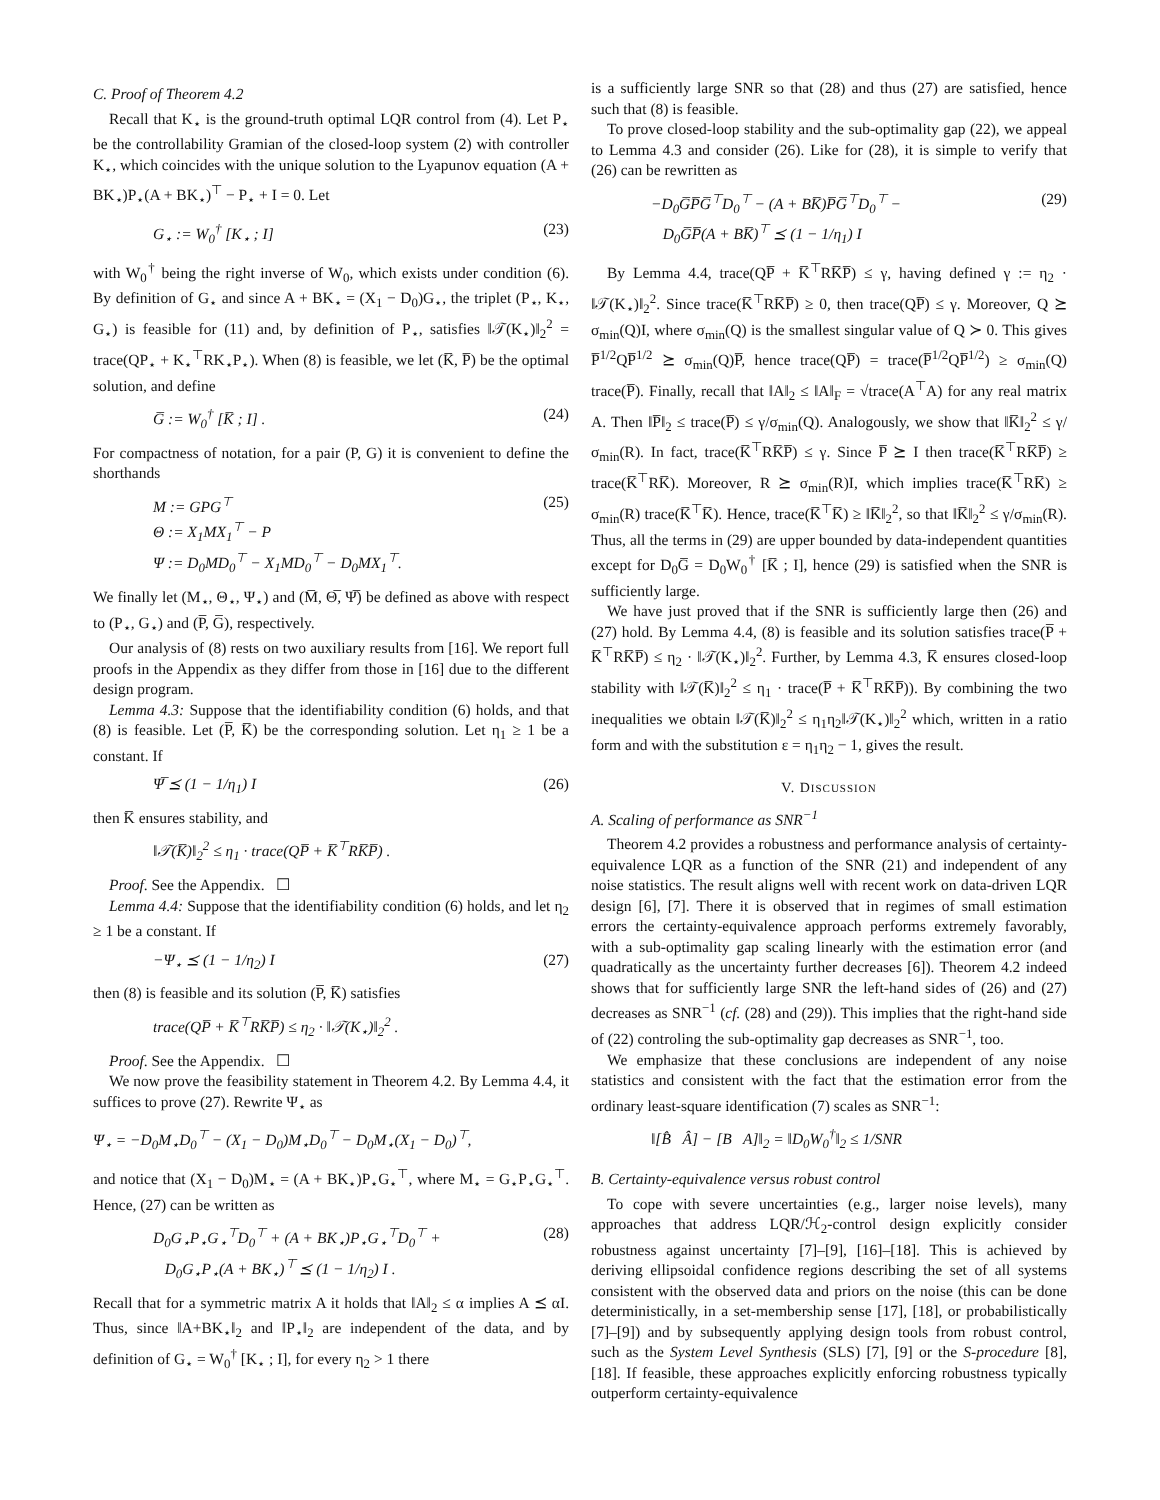C. Proof of Theorem 4.2
Recall that K<sub>⋆</sub> is the ground-truth optimal LQR control from (4). Let P<sub>⋆</sub> be the controllability Gramian of the closed-loop system (2) with controller K<sub>⋆</sub>, which coincides with the unique solution to the Lyapunov equation (A + BK<sub>⋆</sub>)P<sub>⋆</sub>(A + BK<sub>⋆</sub>)<sup>⊤</sup> − P<sub>⋆</sub> + I = 0. Let
G<sub>⋆</sub> := W<sub>0</sub><sup>†</sup> [K<sub>⋆</sub> ; I] (23)
with W<sub>0</sub><sup>†</sup> being the right inverse of W<sub>0</sub>, which exists under condition (6). By definition of G<sub>⋆</sub> and since A + BK<sub>⋆</sub> = (X<sub>1</sub> − D<sub>0</sub>)G<sub>⋆</sub>, the triplet (P<sub>⋆</sub>, K<sub>⋆</sub>, G<sub>⋆</sub>) is feasible for (11) and, by definition of P<sub>⋆</sub>, satisfies ‖𝒯(K<sub>⋆</sub>)‖<sub>2</sub><sup>2</sup> = trace(QP<sub>⋆</sub> + K<sub>⋆</sub><sup>⊤</sup>RK<sub>⋆</sub>P<sub>⋆</sub>). When (8) is feasible, we let (K̅, P̅) be the optimal solution, and define
G̅ := W<sub>0</sub><sup>†</sup> [K̅ ; I] . (24)
For compactness of notation, for a pair (P, G) it is convenient to define the shorthands
M := GPG<sup>⊤</sup>
Θ := X<sub>1</sub>MX<sub>1</sub><sup>⊤</sup> − P
Ψ := D<sub>0</sub>MD<sub>0</sub><sup>⊤</sup> − X<sub>1</sub>MD<sub>0</sub><sup>⊤</sup> − D<sub>0</sub>MX<sub>1</sub><sup>⊤</sup>. (25)
We finally let (M<sub>⋆</sub>, Θ<sub>⋆</sub>, Ψ<sub>⋆</sub>) and (M̅, Θ̅, Ψ̅) be defined as above with respect to (P<sub>⋆</sub>, G<sub>⋆</sub>) and (P̅, G̅), respectively.
Our analysis of (8) rests on two auxiliary results from [16]. We report full proofs in the Appendix as they differ from those in [16] due to the different design program.
Lemma 4.3: Suppose that the identifiability condition (6) holds, and that (8) is feasible. Let (P̅, K̅) be the corresponding solution. Let η<sub>1</sub> ≥ 1 be a constant. If
Ψ̅ ⪯ (1 − 1/η<sub>1</sub>) I (26)
then K̅ ensures stability, and
‖𝒯(K̅)‖<sub>2</sub><sup>2</sup> ≤ η<sub>1</sub> · trace(QP̅ + K̅<sup>⊤</sup>RK̅P̅) .
Proof. See the Appendix. ☐
Lemma 4.4: Suppose that the identifiability condition (6) holds, and let η<sub>2</sub> ≥ 1 be a constant. If
−Ψ<sub>⋆</sub> ⪯ (1 − 1/η<sub>2</sub>) I (27)
then (8) is feasible and its solution (P̅, K̅) satisfies
trace(QP̅ + K̅<sup>⊤</sup>RK̅P̅) ≤ η<sub>2</sub> · ‖𝒯(K<sub>⋆</sub>)‖<sub>2</sub><sup>2</sup> .
Proof. See the Appendix. ☐
We now prove the feasibility statement in Theorem 4.2. By Lemma 4.4, it suffices to prove (27). Rewrite Ψ<sub>⋆</sub> as
Ψ<sub>⋆</sub> = −D<sub>0</sub>M<sub>⋆</sub>D<sub>0</sub><sup>⊤</sup> − (X<sub>1</sub> − D<sub>0</sub>)M<sub>⋆</sub>D<sub>0</sub><sup>⊤</sup> − D<sub>0</sub>M<sub>⋆</sub>(X<sub>1</sub> − D<sub>0</sub>)<sup>⊤</sup>,
and notice that (X<sub>1</sub> − D<sub>0</sub>)M<sub>⋆</sub> = (A + BK<sub>⋆</sub>)P<sub>⋆</sub>G<sub>⋆</sub><sup>⊤</sup>, where M<sub>⋆</sub> = G<sub>⋆</sub>P<sub>⋆</sub>G<sub>⋆</sub><sup>⊤</sup>. Hence, (27) can be written as
D<sub>0</sub>G<sub>⋆</sub>P<sub>⋆</sub>G<sub>⋆</sub><sup>⊤</sup>D<sub>0</sub><sup>⊤</sup> + (A + BK<sub>⋆</sub>)P<sub>⋆</sub>G<sub>⋆</sub><sup>⊤</sup>D<sub>0</sub><sup>⊤</sup> +
D<sub>0</sub>G<sub>⋆</sub>P<sub>⋆</sub>(A + BK<sub>⋆</sub>)<sup>⊤</sup> ⪯ (1 − 1/η<sub>2</sub>) I . (28)
Recall that for a symmetric matrix A it holds that ‖A‖<sub>2</sub> ≤ α implies A ⪯ αI. Thus, since ‖A+BK<sub>⋆</sub>‖<sub>2</sub> and ‖P<sub>⋆</sub>‖<sub>2</sub> are independent of the data, and by definition of G<sub>⋆</sub> = W<sub>0</sub><sup>†</sup> [K<sub>⋆</sub> ; I], for every η<sub>2</sub> > 1 there
is a sufficiently large SNR so that (28) and thus (27) are satisfied, hence such that (8) is feasible.
To prove closed-loop stability and the sub-optimality gap (22), we appeal to Lemma 4.3 and consider (26). Like for (28), it is simple to verify that (26) can be rewritten as
−D<sub>0</sub>G̅P̅G̅<sup>⊤</sup>D<sub>0</sub><sup>⊤</sup> − (A + BK̅)P̅G̅<sup>⊤</sup>D<sub>0</sub><sup>⊤</sup> −
D<sub>0</sub>G̅P̅(A + BK̅)<sup>⊤</sup> ⪯ (1 − 1/η<sub>1</sub>) I (29)
By Lemma 4.4, trace(QP̅ + K̅<sup>⊤</sup>RK̅P̅) ≤ γ, having defined γ := η<sub>2</sub> · ‖𝒯(K<sub>⋆</sub>)‖<sub>2</sub><sup>2</sup>. Since trace(K̅<sup>⊤</sup>RK̅P̅) ≥ 0, then trace(QP̅) ≤ γ. Moreover, Q ⪰ σ<sub>min</sub>(Q)I, where σ<sub>min</sub>(Q) is the smallest singular value of Q ≻ 0. This gives P̅<sup>1/2</sup>QP̅<sup>1/2</sup> ⪰ σ<sub>min</sub>(Q)P̅, hence trace(QP̅) = trace(P̅<sup>1/2</sup>QP̅<sup>1/2</sup>) ≥ σ<sub>min</sub>(Q) trace(P̅). Finally, recall that ‖A‖<sub>2</sub> ≤ ‖A‖<sub>F</sub> = √trace(A<sup>⊤</sup>A) for any real matrix A. Then ‖P̅‖<sub>2</sub> ≤ trace(P̅) ≤ γ/σ<sub>min</sub>(Q). Analogously, we show that ‖K̅‖<sub>2</sub><sup>2</sup> ≤ γ/σ<sub>min</sub>(R). In fact, trace(K̅<sup>⊤</sup>RK̅P̅) ≤ γ. Since P̅ ⪰ I then trace(K̅<sup>⊤</sup>RK̅P̅) ≥ trace(K̅<sup>⊤</sup>RK̅). Moreover, R ⪰ σ<sub>min</sub>(R)I, which implies trace(K̅<sup>⊤</sup>RK̅) ≥ σ<sub>min</sub>(R) trace(K̅<sup>⊤</sup>K̅). Hence, trace(K̅<sup>⊤</sup>K̅) ≥ ‖K̅‖<sub>2</sub><sup>2</sup>, so that ‖K̅‖<sub>2</sub><sup>2</sup> ≤ γ/σ<sub>min</sub>(R). Thus, all the terms in (29) are upper bounded by data-independent quantities except for D<sub>0</sub>G̅ = D<sub>0</sub>W<sub>0</sub><sup>†</sup> [K̅ ; I], hence (29) is satisfied when the SNR is sufficiently large.
We have just proved that if the SNR is sufficiently large then (26) and (27) hold. By Lemma 4.4, (8) is feasible and its solution satisfies trace(P̅ + K̅<sup>⊤</sup>RK̅P̅) ≤ η<sub>2</sub> · ‖𝒯(K<sub>⋆</sub>)‖<sub>2</sub><sup>2</sup>. Further, by Lemma 4.3, K̅ ensures closed-loop stability with ‖𝒯(K̅)‖<sub>2</sub><sup>2</sup> ≤ η<sub>1</sub> · trace(P̅ + K̅<sup>⊤</sup>RK̅P̅)). By combining the two inequalities we obtain ‖𝒯(K̅)‖<sub>2</sub><sup>2</sup> ≤ η<sub>1</sub>η<sub>2</sub>‖𝒯(K<sub>⋆</sub>)‖<sub>2</sub><sup>2</sup> which, written in a ratio form and with the substitution ε = η<sub>1</sub>η<sub>2</sub> − 1, gives the result.
V. DISCUSSION
A. Scaling of performance as SNR<sup>−1</sup>
Theorem 4.2 provides a robustness and performance analysis of certainty-equivalence LQR as a function of the SNR (21) and independent of any noise statistics. The result aligns well with recent work on data-driven LQR design [6], [7]. There it is observed that in regimes of small estimation errors the certainty-equivalence approach performs extremely favorably, with a sub-optimality gap scaling linearly with the estimation error (and quadratically as the uncertainty further decreases [6]). Theorem 4.2 indeed shows that for sufficiently large SNR the left-hand sides of (26) and (27) decreases as SNR<sup>−1</sup> (cf. (28) and (29)). This implies that the right-hand side of (22) controling the sub-optimality gap decreases as SNR<sup>−1</sup>, too.
We emphasize that these conclusions are independent of any noise statistics and consistent with the fact that the estimation error from the ordinary least-square identification (7) scales as SNR<sup>−1</sup>:
‖[B̂ Â] − [B A]‖<sub>2</sub> = ‖D<sub>0</sub>W<sub>0</sub><sup>†</sup>‖<sub>2</sub> ≤ 1/SNR
B. Certainty-equivalence versus robust control
To cope with severe uncertainties (e.g., larger noise levels), many approaches that address LQR/ℋ<sub>2</sub>-control design explicitly consider robustness against uncertainty [7]–[9], [16]–[18]. This is achieved by deriving ellipsoidal confidence regions describing the set of all systems consistent with the observed data and priors on the noise (this can be done deterministically, in a set-membership sense [17], [18], or probabilistically [7]–[9]) and by subsequently applying design tools from robust control, such as the System Level Synthesis (SLS) [7], [9] or the S-procedure [8], [18]. If feasible, these approaches explicitly enforcing robustness typically outperform certainty-equivalence